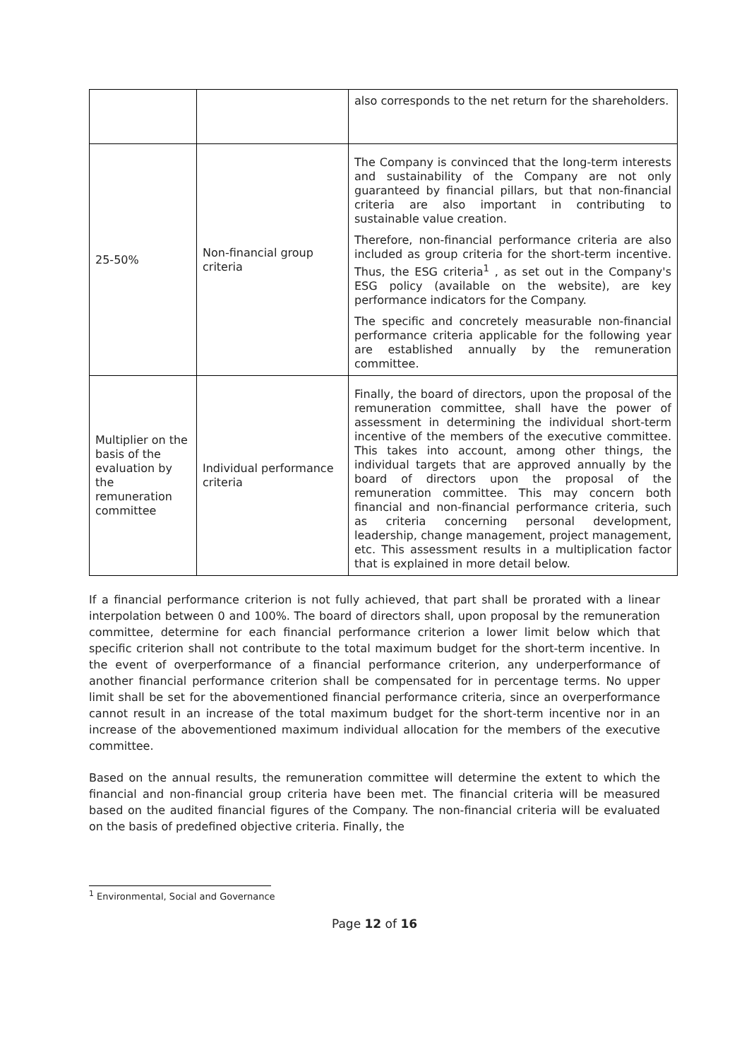| | | also corresponds to the net return for the shareholders. |
| 25-50% | Non-financial group criteria | The Company is convinced that the long-term interests and sustainability of the Company are not only guaranteed by financial pillars, but that non-financial criteria are also important in contributing to sustainable value creation. Therefore, non-financial performance criteria are also included as group criteria for the short-term incentive. Thus, the ESG criteria<sup>1</sup> , as set out in the Company's ESG policy (available on the website), are key performance indicators for the Company. The specific and concretely measurable non-financial performance criteria applicable for the following year are established annually by the remuneration committee. |
| Multiplier on the basis of the evaluation by the remuneration committee | Individual performance criteria | Finally, the board of directors, upon the proposal of the remuneration committee, shall have the power of assessment in determining the individual short-term incentive of the members of the executive committee. This takes into account, among other things, the individual targets that are approved annually by the board of directors upon the proposal of the remuneration committee. This may concern both financial and non-financial performance criteria, such as criteria concerning personal development, leadership, change management, project management, etc. This assessment results in a multiplication factor that is explained in more detail below. |
If a financial performance criterion is not fully achieved, that part shall be prorated with a linear interpolation between 0 and 100%. The board of directors shall, upon proposal by the remuneration committee, determine for each financial performance criterion a lower limit below which that specific criterion shall not contribute to the total maximum budget for the short-term incentive. In the event of overperformance of a financial performance criterion, any underperformance of another financial performance criterion shall be compensated for in percentage terms. No upper limit shall be set for the abovementioned financial performance criteria, since an overperformance cannot result in an increase of the total maximum budget for the short-term incentive nor in an increase of the abovementioned maximum individual allocation for the members of the executive committee.
Based on the annual results, the remuneration committee will determine the extent to which the financial and non-financial group criteria have been met. The financial criteria will be measured based on the audited financial figures of the Company. The non-financial criteria will be evaluated on the basis of predefined objective criteria. Finally, the
<sup>1</sup> Environmental, Social and Governance
Page 12 of 16